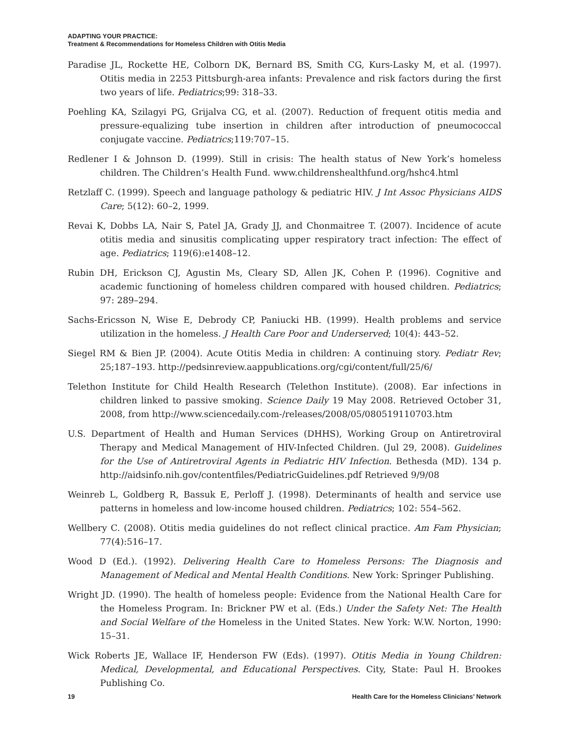ADAPTING YOUR PRACTICE:
Treatment & Recommendations for Homeless Children with Otitis Media
Paradise JL, Rockette HE, Colborn DK, Bernard BS, Smith CG, Kurs-Lasky M, et al. (1997). Otitis media in 2253 Pittsburgh-area infants: Prevalence and risk factors during the first two years of life. Pediatrics;99: 318–33.
Poehling KA, Szilagyi PG, Grijalva CG, et al. (2007). Reduction of frequent otitis media and pressure-equalizing tube insertion in children after introduction of pneumococcal conjugate vaccine. Pediatrics;119:707–15.
Redlener I & Johnson D. (1999). Still in crisis: The health status of New York’s homeless children. The Children’s Health Fund. www.childrenshealthfund.org/hshc4.html
Retzlaff C. (1999). Speech and language pathology & pediatric HIV. J Int Assoc Physicians AIDS Care; 5(12): 60–2, 1999.
Revai K, Dobbs LA, Nair S, Patel JA, Grady JJ, and Chonmaitree T. (2007). Incidence of acute otitis media and sinusitis complicating upper respiratory tract infection: The effect of age. Pediatrics; 119(6):e1408–12.
Rubin DH, Erickson CJ, Agustin Ms, Cleary SD, Allen JK, Cohen P. (1996). Cognitive and academic functioning of homeless children compared with housed children. Pediatrics; 97: 289–294.
Sachs-Ericsson N, Wise E, Debrody CP, Paniucki HB. (1999). Health problems and service utilization in the homeless. J Health Care Poor and Underserved; 10(4): 443–52.
Siegel RM & Bien JP. (2004). Acute Otitis Media in children: A continuing story. Pediatr Rev; 25;187–193. http://pedsinreview.aappublications.org/cgi/content/full/25/6/
Telethon Institute for Child Health Research (Telethon Institute). (2008). Ear infections in children linked to passive smoking. Science Daily 19 May 2008. Retrieved October 31, 2008, from http://www.sciencedaily.com-/releases/2008/05/080519110703.htm
U.S. Department of Health and Human Services (DHHS), Working Group on Antiretroviral Therapy and Medical Management of HIV-Infected Children. (Jul 29, 2008). Guidelines for the Use of Antiretroviral Agents in Pediatric HIV Infection. Bethesda (MD). 134 p. http://aidsinfo.nih.gov/contentfiles/PediatricGuidelines.pdf Retrieved 9/9/08
Weinreb L, Goldberg R, Bassuk E, Perloff J. (1998). Determinants of health and service use patterns in homeless and low-income housed children. Pediatrics; 102: 554–562.
Wellbery C. (2008). Otitis media guidelines do not reflect clinical practice. Am Fam Physician; 77(4):516–17.
Wood D (Ed.). (1992). Delivering Health Care to Homeless Persons: The Diagnosis and Management of Medical and Mental Health Conditions. New York: Springer Publishing.
Wright JD. (1990). The health of homeless people: Evidence from the National Health Care for the Homeless Program. In: Brickner PW et al. (Eds.) Under the Safety Net: The Health and Social Welfare of the Homeless in the United States. New York: W.W. Norton, 1990: 15–31.
Wick Roberts JE, Wallace IF, Henderson FW (Eds). (1997). Otitis Media in Young Children: Medical, Developmental, and Educational Perspectives. City, State: Paul H. Brookes Publishing Co.
19 Health Care for the Homeless Clinicians’ Network